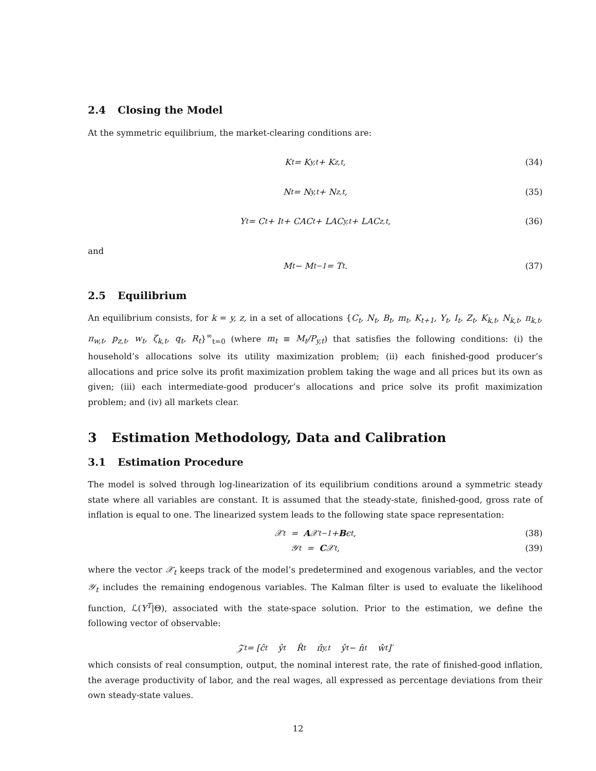2.4 Closing the Model
At the symmetric equilibrium, the market-clearing conditions are:
K<sub>t</sub> = K<sub>y,t</sub> + K<sub>z,t</sub>, (34)
N<sub>t</sub> = N<sub>y,t</sub> + N<sub>z,t</sub>, (35)
Y<sub>t</sub> = C<sub>t</sub> + I<sub>t</sub> + CAC<sub>t</sub> + LAC<sub>y,t</sub> + LAC<sub>z,t</sub>, (36)
and
M<sub>t</sub> − M<sub>t−1</sub> = T<sub>t</sub>. (37)
2.5 Equilibrium
An equilibrium consists, for k = y, z, in a set of allocations {C<sub>t</sub>, N<sub>t</sub>, B<sub>t</sub>, m<sub>t</sub>, K<sub>t+1</sub>, Y<sub>t</sub>, I<sub>t</sub>, Z<sub>t</sub>, K<sub>k,t</sub>, N<sub>k,t</sub>, π<sub>k,t</sub>, π<sub>w,t</sub>, p<sub>z,t</sub>, w<sub>t</sub>, ζ<sub>k,t</sub>, q<sub>t</sub>, R<sub>t</sub>}<sup>∞</sup><sub>t=0</sub> (where m<sub>t</sub> ≡ M<sub>t</sub>/P<sub>y,t</sub>) that satisfies the following conditions: (i) the household’s allocations solve its utility maximization problem; (ii) each finished-good producer’s allocations and price solve its profit maximization problem taking the wage and all prices but its own as given; (iii) each intermediate-good producer’s allocations and price solve its profit maximization problem; and (iv) all markets clear.
3 Estimation Methodology, Data and Calibration
3.1 Estimation Procedure
The model is solved through log-linearization of its equilibrium conditions around a symmetric steady state where all variables are constant. It is assumed that the steady-state, finished-good, gross rate of inflation is equal to one. The linearized system leads to the following state space representation:
𝒳<sub>t</sub> = A 𝒳<sub>t−1</sub> + B ϵ<sub>t</sub>, (38)
𝒴<sub>t</sub> = C 𝒳<sub>t</sub>, (39)
where the vector 𝒳<sub>t</sub> keeps track of the model’s predetermined and exogenous variables, and the vector 𝒴<sub>t</sub> includes the remaining endogenous variables. The Kalman filter is used to evaluate the likelihood function, ℒ(Y<sup>T</sup>|Θ), associated with the state-space solution. Prior to the estimation, we define the following vector of observable:
𝒵<sub>t</sub> = [ĉ<sub>t</sub> ŷ<sub>t</sub> R̂<sub>t</sub> π̂<sub>y,t</sub> ŷ<sub>t</sub> − n̂<sub>t</sub> ŵ<sub>t</sub>]′
which consists of real consumption, output, the nominal interest rate, the rate of finished-good inflation, the average productivity of labor, and the real wages, all expressed as percentage deviations from their own steady-state values.
12